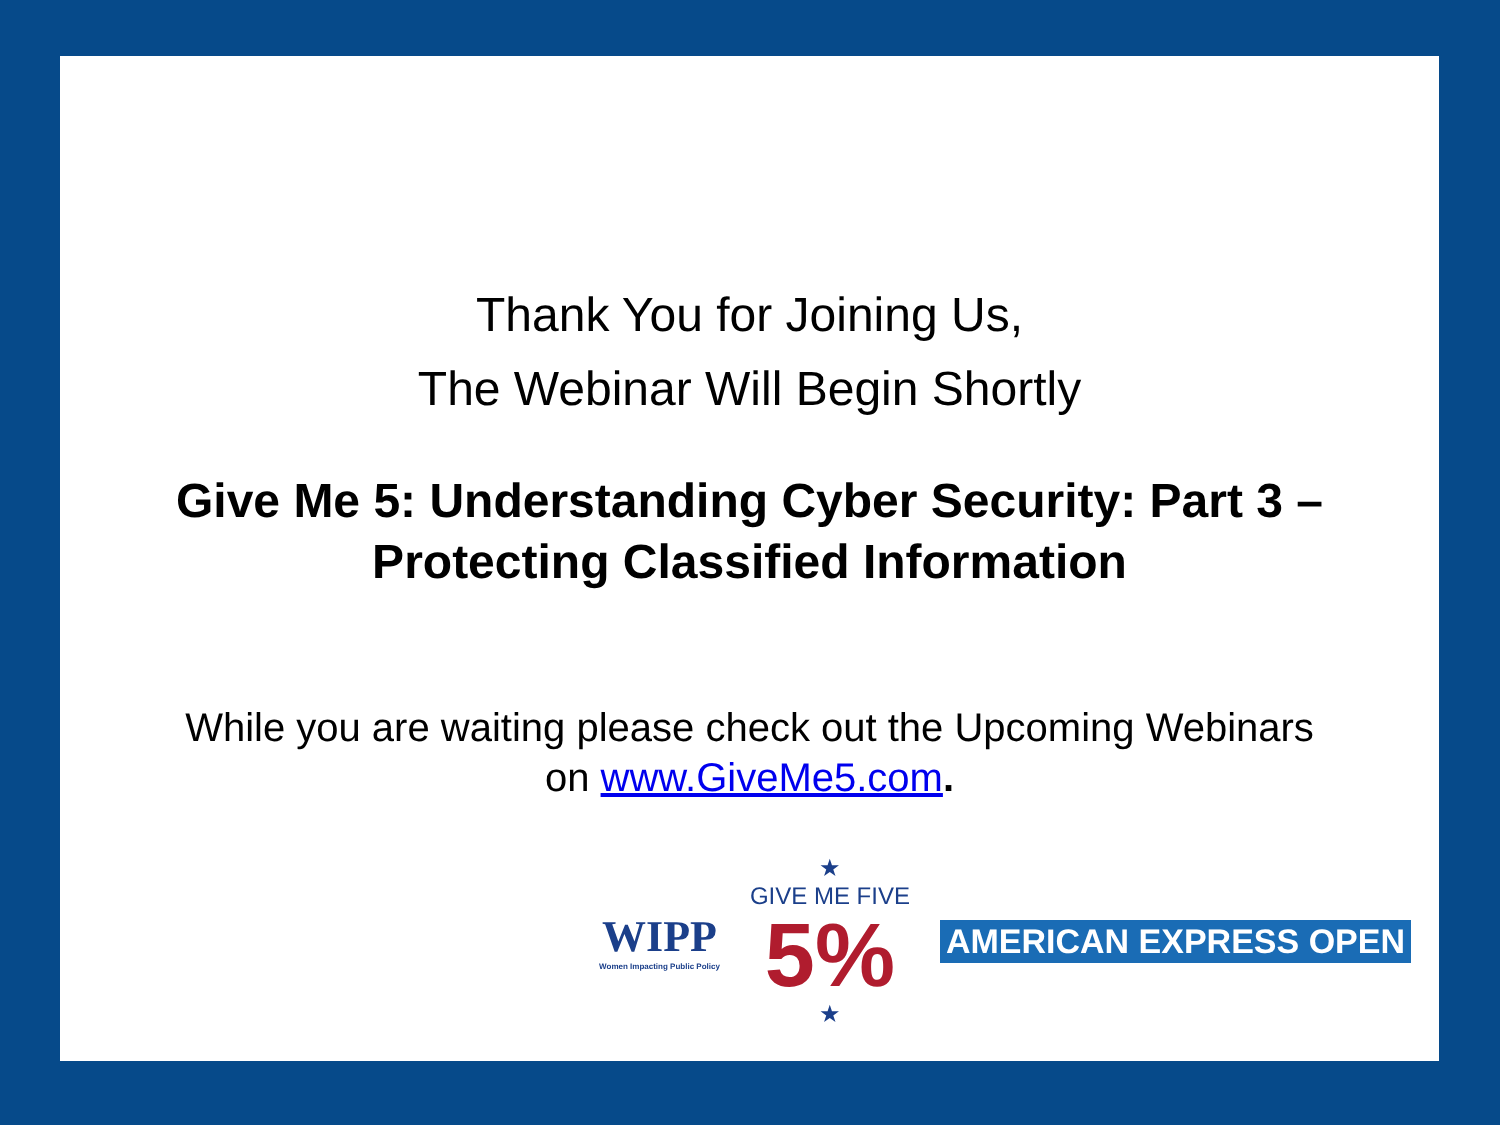Thank You for Joining Us,
The Webinar Will Begin Shortly
Give Me 5: Understanding Cyber Security: Part 3 –
Protecting Classified Information
While you are waiting please check out the Upcoming Webinars
on www.GiveMe5.com.
WIPP
Women Impacting Public Policy
★
GIVE ME FIVE
5%
★
AMERICAN EXPRESS OPEN